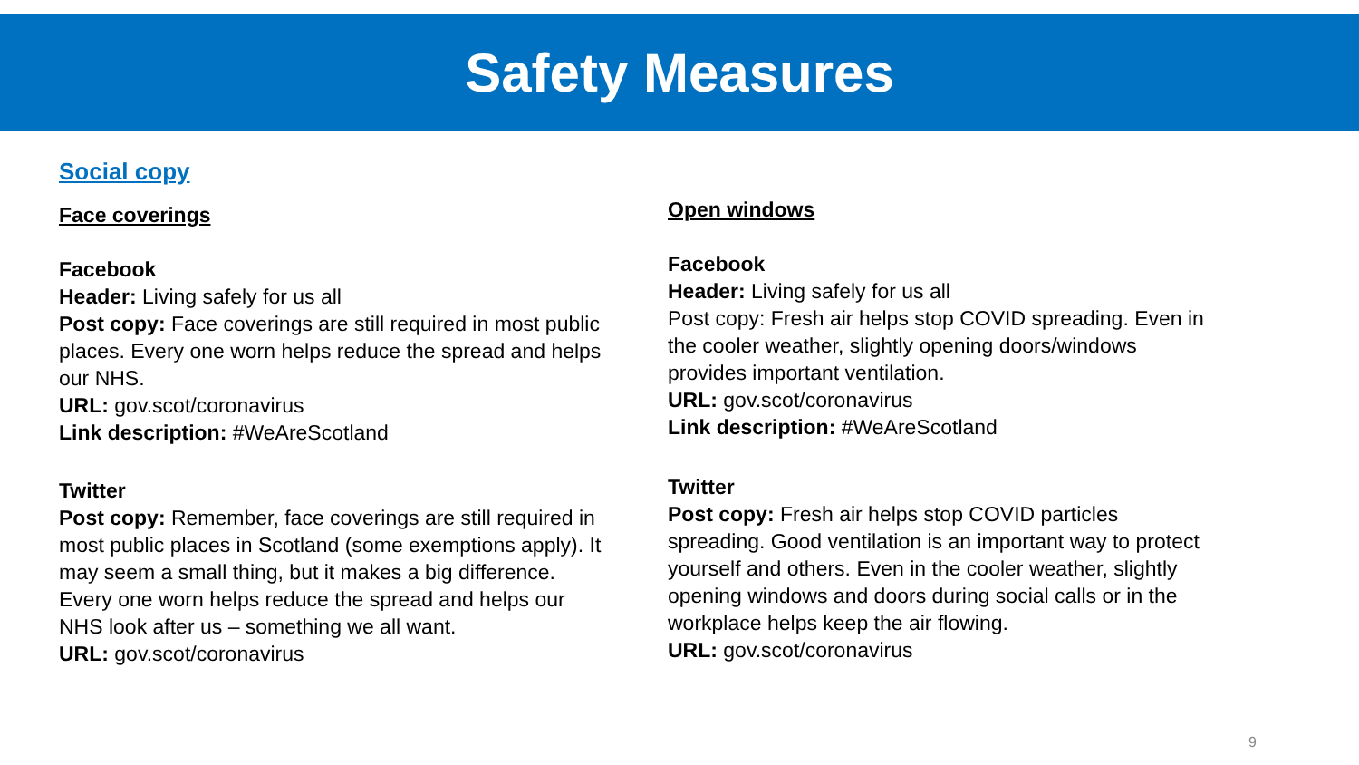Safety Measures
Social copy
Face coverings
Facebook
Header: Living safely for us all
Post copy: Face coverings are still required in most public places. Every one worn helps reduce the spread and helps our NHS.
URL: gov.scot/coronavirus
Link description: #WeAreScotland
Twitter
Post copy: Remember, face coverings are still required in most public places in Scotland (some exemptions apply). It may seem a small thing, but it makes a big difference. Every one worn helps reduce the spread and helps our NHS look after us – something we all want.
URL: gov.scot/coronavirus
Open windows
Facebook
Header: Living safely for us all
Post copy: Fresh air helps stop COVID spreading. Even in the cooler weather, slightly opening doors/windows provides important ventilation.
URL: gov.scot/coronavirus
Link description: #WeAreScotland
Twitter
Post copy: Fresh air helps stop COVID particles spreading. Good ventilation is an important way to protect yourself and others. Even in the cooler weather, slightly opening windows and doors during social calls or in the workplace helps keep the air flowing.
URL: gov.scot/coronavirus
9